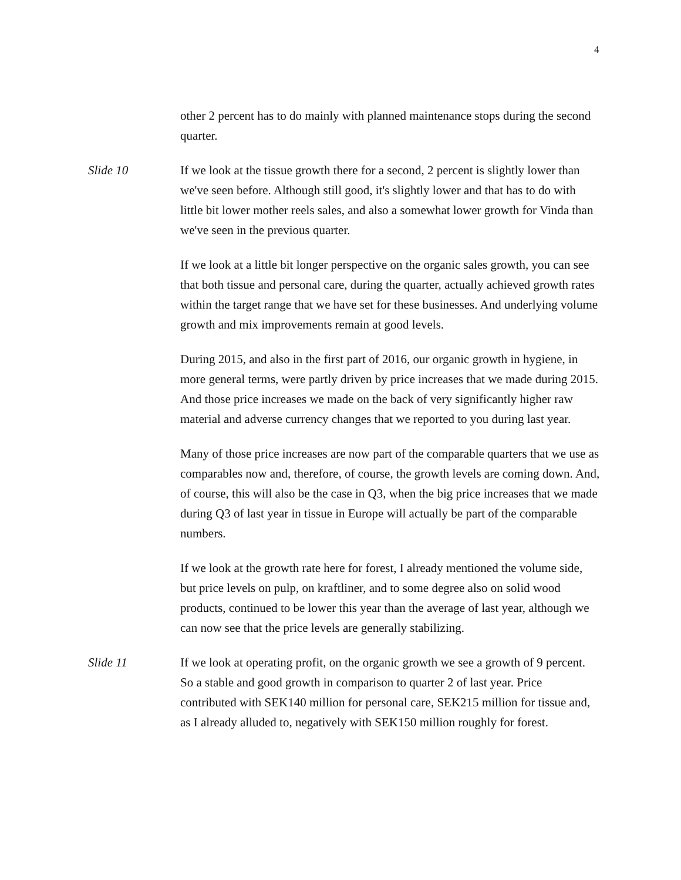4
other 2 percent has to do mainly with planned maintenance stops during the second quarter.
Slide 10 If we look at the tissue growth there for a second, 2 percent is slightly lower than we've seen before. Although still good, it's slightly lower and that has to do with little bit lower mother reels sales, and also a somewhat lower growth for Vinda than we've seen in the previous quarter.
If we look at a little bit longer perspective on the organic sales growth, you can see that both tissue and personal care, during the quarter, actually achieved growth rates within the target range that we have set for these businesses. And underlying volume growth and mix improvements remain at good levels.
During 2015, and also in the first part of 2016, our organic growth in hygiene, in more general terms, were partly driven by price increases that we made during 2015. And those price increases we made on the back of very significantly higher raw material and adverse currency changes that we reported to you during last year.
Many of those price increases are now part of the comparable quarters that we use as comparables now and, therefore, of course, the growth levels are coming down. And, of course, this will also be the case in Q3, when the big price increases that we made during Q3 of last year in tissue in Europe will actually be part of the comparable numbers.
If we look at the growth rate here for forest, I already mentioned the volume side, but price levels on pulp, on kraftliner, and to some degree also on solid wood products, continued to be lower this year than the average of last year, although we can now see that the price levels are generally stabilizing.
Slide 11 If we look at operating profit, on the organic growth we see a growth of 9 percent. So a stable and good growth in comparison to quarter 2 of last year. Price contributed with SEK140 million for personal care, SEK215 million for tissue and, as I already alluded to, negatively with SEK150 million roughly for forest.